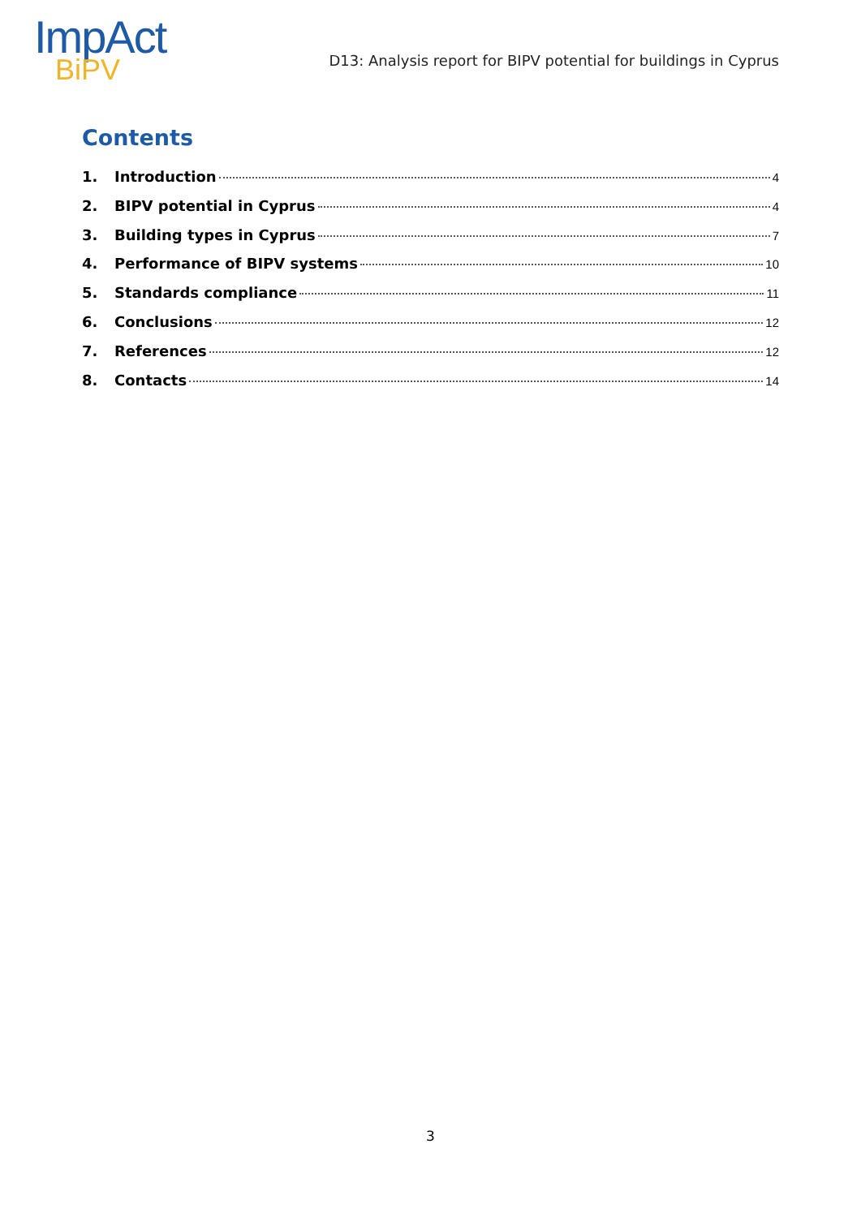ImpAct
BiPV
D13: Analysis report for BIPV potential for buildings in Cyprus
Contents
1. Introduction 4
2. BIPV potential in Cyprus 4
3. Building types in Cyprus 7
4. Performance of BIPV systems 10
5. Standards compliance 11
6. Conclusions 12
7. References 12
8. Contacts 14
3